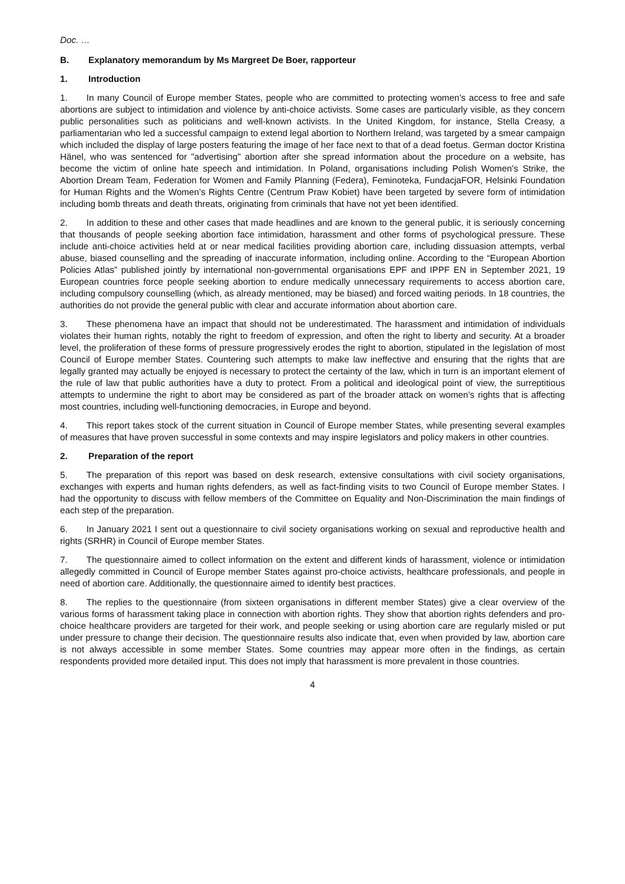Doc. …
B. Explanatory memorandum by Ms Margreet De Boer, rapporteur
1. Introduction
1. In many Council of Europe member States, people who are committed to protecting women’s access to free and safe abortions are subject to intimidation and violence by anti-choice activists. Some cases are particularly visible, as they concern public personalities such as politicians and well-known activists. In the United Kingdom, for instance, Stella Creasy, a parliamentarian who led a successful campaign to extend legal abortion to Northern Ireland, was targeted by a smear campaign which included the display of large posters featuring the image of her face next to that of a dead foetus. German doctor Kristina Hänel, who was sentenced for "advertising" abortion after she spread information about the procedure on a website, has become the victim of online hate speech and intimidation. In Poland, organisations including Polish Women’s Strike, the Abortion Dream Team, Federation for Women and Family Planning (Federa), Feminoteka, FundacjaFOR, Helsinki Foundation for Human Rights and the Women’s Rights Centre (Centrum Praw Kobiet) have been targeted by severe form of intimidation including bomb threats and death threats, originating from criminals that have not yet been identified.
2. In addition to these and other cases that made headlines and are known to the general public, it is seriously concerning that thousands of people seeking abortion face intimidation, harassment and other forms of psychological pressure. These include anti-choice activities held at or near medical facilities providing abortion care, including dissuasion attempts, verbal abuse, biased counselling and the spreading of inaccurate information, including online. According to the “European Abortion Policies Atlas” published jointly by international non-governmental organisations EPF and IPPF EN in September 2021, 19 European countries force people seeking abortion to endure medically unnecessary requirements to access abortion care, including compulsory counselling (which, as already mentioned, may be biased) and forced waiting periods. In 18 countries, the authorities do not provide the general public with clear and accurate information about abortion care.
3. These phenomena have an impact that should not be underestimated. The harassment and intimidation of individuals violates their human rights, notably the right to freedom of expression, and often the right to liberty and security. At a broader level, the proliferation of these forms of pressure progressively erodes the right to abortion, stipulated in the legislation of most Council of Europe member States. Countering such attempts to make law ineffective and ensuring that the rights that are legally granted may actually be enjoyed is necessary to protect the certainty of the law, which in turn is an important element of the rule of law that public authorities have a duty to protect. From a political and ideological point of view, the surreptitious attempts to undermine the right to abort may be considered as part of the broader attack on women’s rights that is affecting most countries, including well-functioning democracies, in Europe and beyond.
4. This report takes stock of the current situation in Council of Europe member States, while presenting several examples of measures that have proven successful in some contexts and may inspire legislators and policy makers in other countries.
2. Preparation of the report
5. The preparation of this report was based on desk research, extensive consultations with civil society organisations, exchanges with experts and human rights defenders, as well as fact-finding visits to two Council of Europe member States. I had the opportunity to discuss with fellow members of the Committee on Equality and Non-Discrimination the main findings of each step of the preparation.
6. In January 2021 I sent out a questionnaire to civil society organisations working on sexual and reproductive health and rights (SRHR) in Council of Europe member States.
7. The questionnaire aimed to collect information on the extent and different kinds of harassment, violence or intimidation allegedly committed in Council of Europe member States against pro-choice activists, healthcare professionals, and people in need of abortion care. Additionally, the questionnaire aimed to identify best practices.
8. The replies to the questionnaire (from sixteen organisations in different member States) give a clear overview of the various forms of harassment taking place in connection with abortion rights. They show that abortion rights defenders and pro-choice healthcare providers are targeted for their work, and people seeking or using abortion care are regularly misled or put under pressure to change their decision. The questionnaire results also indicate that, even when provided by law, abortion care is not always accessible in some member States. Some countries may appear more often in the findings, as certain respondents provided more detailed input. This does not imply that harassment is more prevalent in those countries.
4